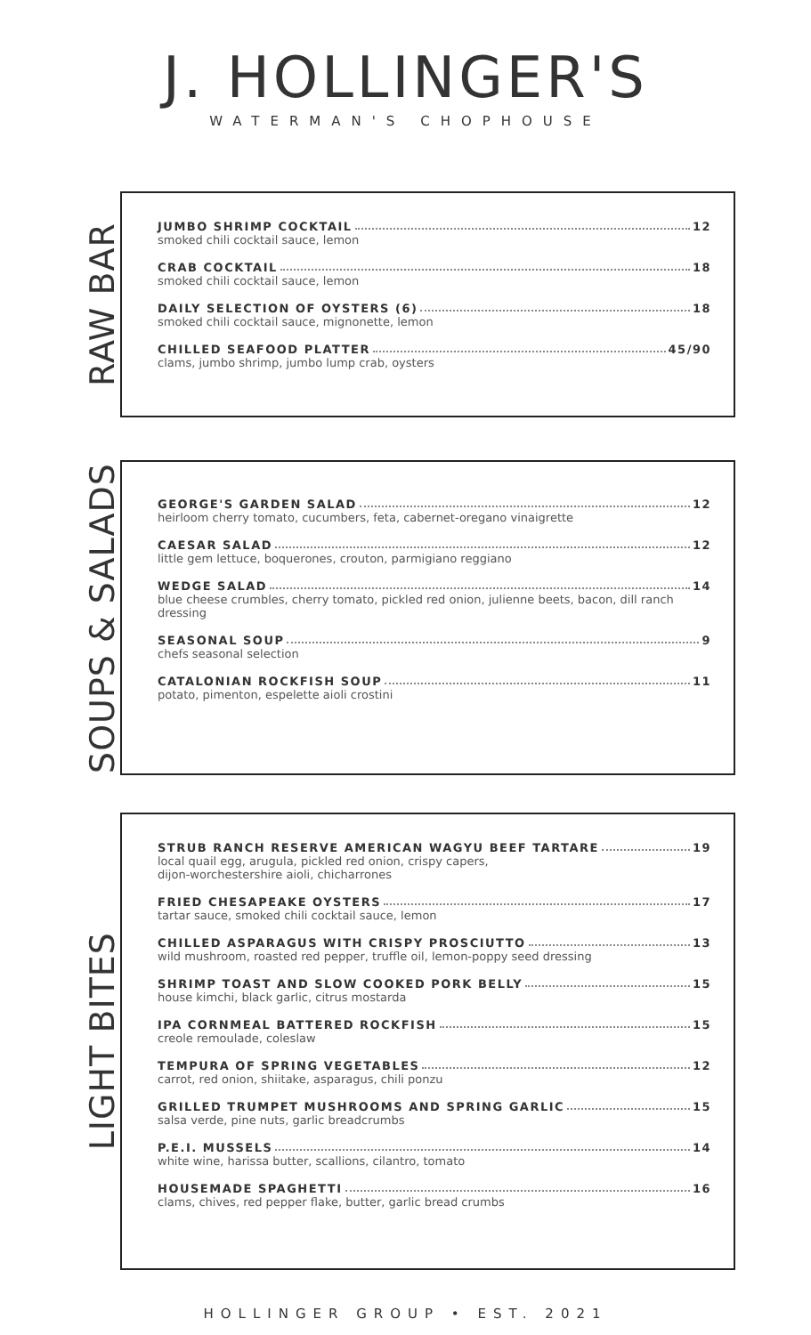J. HOLLINGER'S
WATERMAN'S CHOPHOUSE
RAW BAR
JUMBO SHRIMP COCKTAIL 12
smoked chili cocktail sauce, lemon
CRAB COCKTAIL 18
smoked chili cocktail sauce, lemon
DAILY SELECTION OF OYSTERS (6) 18
smoked chili cocktail sauce, mignonette, lemon
CHILLED SEAFOOD PLATTER 45/90
clams, jumbo shrimp, jumbo lump crab, oysters
SOUPS & SALADS
GEORGE'S GARDEN SALAD 12
heirloom cherry tomato, cucumbers, feta, cabernet-oregano vinaigrette
CAESAR SALAD 12
little gem lettuce, boquerones, crouton, parmigiano reggiano
WEDGE SALAD 14
blue cheese crumbles, cherry tomato, pickled red onion, julienne beets, bacon, dill ranch dressing
SEASONAL SOUP 9
chefs seasonal selection
CATALONIAN ROCKFISH SOUP 11
potato, pimenton, espelette aioli crostini
LIGHT BITES
STRUB RANCH RESERVE AMERICAN WAGYU BEEF TARTARE 19
local quail egg, arugula, pickled red onion, crispy capers,
dijon-worchestershire aioli, chicharrones
FRIED CHESAPEAKE OYSTERS 17
tartar sauce, smoked chili cocktail sauce, lemon
CHILLED ASPARAGUS WITH CRISPY PROSCIUTTO 13
wild mushroom, roasted red pepper, truffle oil, lemon-poppy seed dressing
SHRIMP TOAST AND SLOW COOKED PORK BELLY 15
house kimchi, black garlic, citrus mostarda
IPA CORNMEAL BATTERED ROCKFISH 15
creole remoulade, coleslaw
TEMPURA OF SPRING VEGETABLES 12
carrot, red onion, shiitake, asparagus, chili ponzu
GRILLED TRUMPET MUSHROOMS AND SPRING GARLIC 15
salsa verde, pine nuts, garlic breadcrumbs
P.E.I. MUSSELS 14
white wine, harissa butter, scallions, cilantro, tomato
HOUSEMADE SPAGHETTI 16
clams, chives, red pepper flake, butter, garlic bread crumbs
HOLLINGER GROUP • EST. 2021